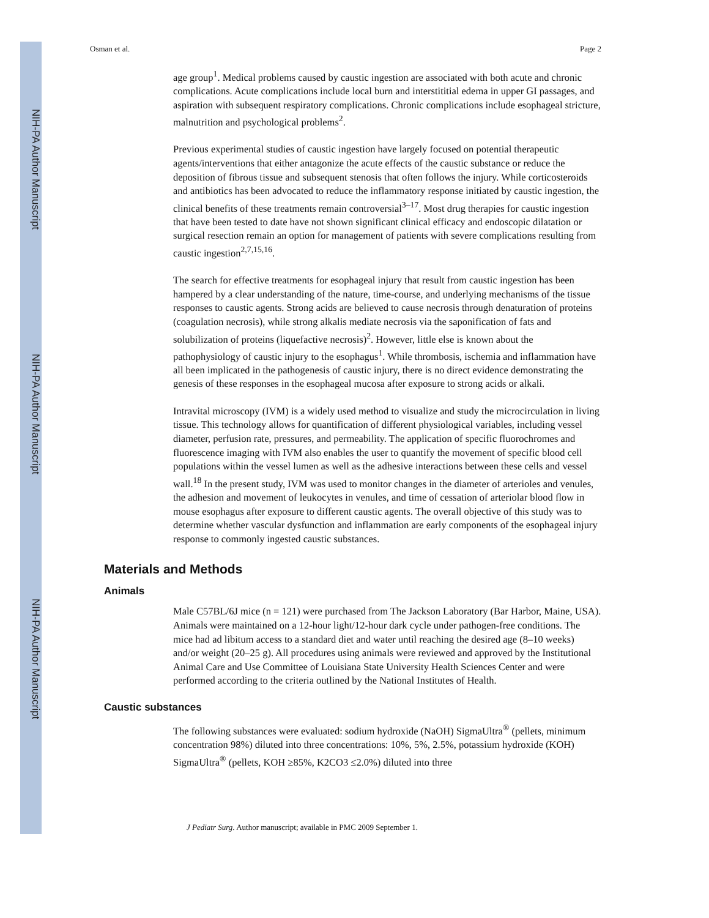NIH-PA Author Manuscript
NIH-PA Author Manuscript
NIH-PA Author Manuscript
Osman et al. Page 2
age group<sup>1</sup>. Medical problems caused by caustic ingestion are associated with both acute and chronic complications. Acute complications include local burn and interstititial edema in upper GI passages, and aspiration with subsequent respiratory complications. Chronic complications include esophageal stricture, malnutrition and psychological problems<sup>2</sup>.
Previous experimental studies of caustic ingestion have largely focused on potential therapeutic agents/interventions that either antagonize the acute effects of the caustic substance or reduce the deposition of fibrous tissue and subsequent stenosis that often follows the injury. While corticosteroids and antibiotics has been advocated to reduce the inflammatory response initiated by caustic ingestion, the clinical benefits of these treatments remain controversial<sup>3–17</sup>. Most drug therapies for caustic ingestion that have been tested to date have not shown significant clinical efficacy and endoscopic dilatation or surgical resection remain an option for management of patients with severe complications resulting from caustic ingestion<sup>2,7,15,16</sup>.
The search for effective treatments for esophageal injury that result from caustic ingestion has been hampered by a clear understanding of the nature, time-course, and underlying mechanisms of the tissue responses to caustic agents. Strong acids are believed to cause necrosis through denaturation of proteins (coagulation necrosis), while strong alkalis mediate necrosis via the saponification of fats and solubilization of proteins (liquefactive necrosis)<sup>2</sup>. However, little else is known about the pathophysiology of caustic injury to the esophagus<sup>1</sup>. While thrombosis, ischemia and inflammation have all been implicated in the pathogenesis of caustic injury, there is no direct evidence demonstrating the genesis of these responses in the esophageal mucosa after exposure to strong acids or alkali.
Intravital microscopy (IVM) is a widely used method to visualize and study the microcirculation in living tissue. This technology allows for quantification of different physiological variables, including vessel diameter, perfusion rate, pressures, and permeability. The application of specific fluorochromes and fluorescence imaging with IVM also enables the user to quantify the movement of specific blood cell populations within the vessel lumen as well as the adhesive interactions between these cells and vessel wall.<sup>18</sup> In the present study, IVM was used to monitor changes in the diameter of arterioles and venules, the adhesion and movement of leukocytes in venules, and time of cessation of arteriolar blood flow in mouse esophagus after exposure to different caustic agents. The overall objective of this study was to determine whether vascular dysfunction and inflammation are early components of the esophageal injury response to commonly ingested caustic substances.
Materials and Methods
Animals
Male C57BL/6J mice (n = 121) were purchased from The Jackson Laboratory (Bar Harbor, Maine, USA). Animals were maintained on a 12-hour light/12-hour dark cycle under pathogen-free conditions. The mice had ad libitum access to a standard diet and water until reaching the desired age (8–10 weeks) and/or weight (20–25 g). All procedures using animals were reviewed and approved by the Institutional Animal Care and Use Committee of Louisiana State University Health Sciences Center and were performed according to the criteria outlined by the National Institutes of Health.
Caustic substances
The following substances were evaluated: sodium hydroxide (NaOH) SigmaUltra<sup>®</sup> (pellets, minimum concentration 98%) diluted into three concentrations: 10%, 5%, 2.5%, potassium hydroxide (KOH) SigmaUltra<sup>®</sup> (pellets, KOH ≥85%, K2CO3 ≤2.0%) diluted into three
J Pediatr Surg. Author manuscript; available in PMC 2009 September 1.